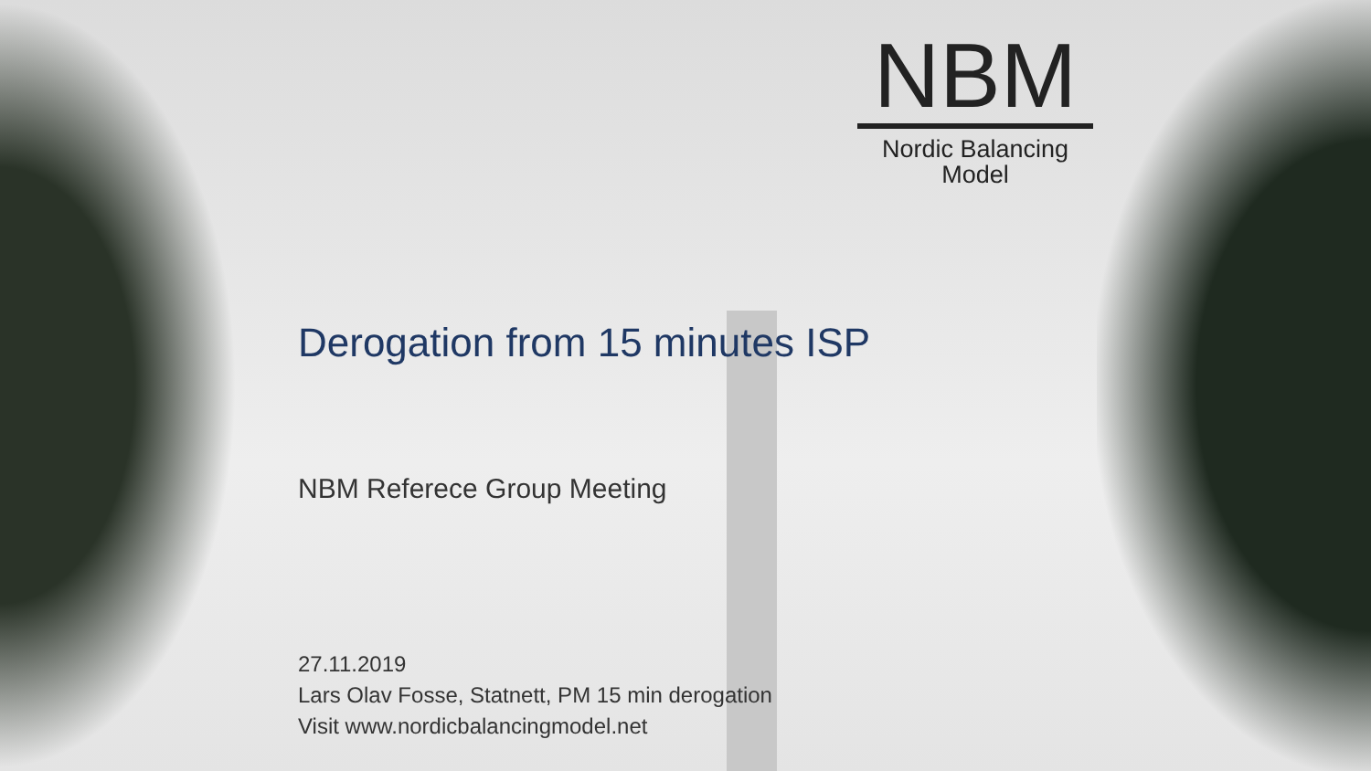NBM
Nordic Balancing
Model
Derogation from 15 minutes ISP
NBM Referece Group Meeting
27.11.2019
Lars Olav Fosse, Statnett, PM 15 min derogation
Visit www.nordicbalancingmodel.net